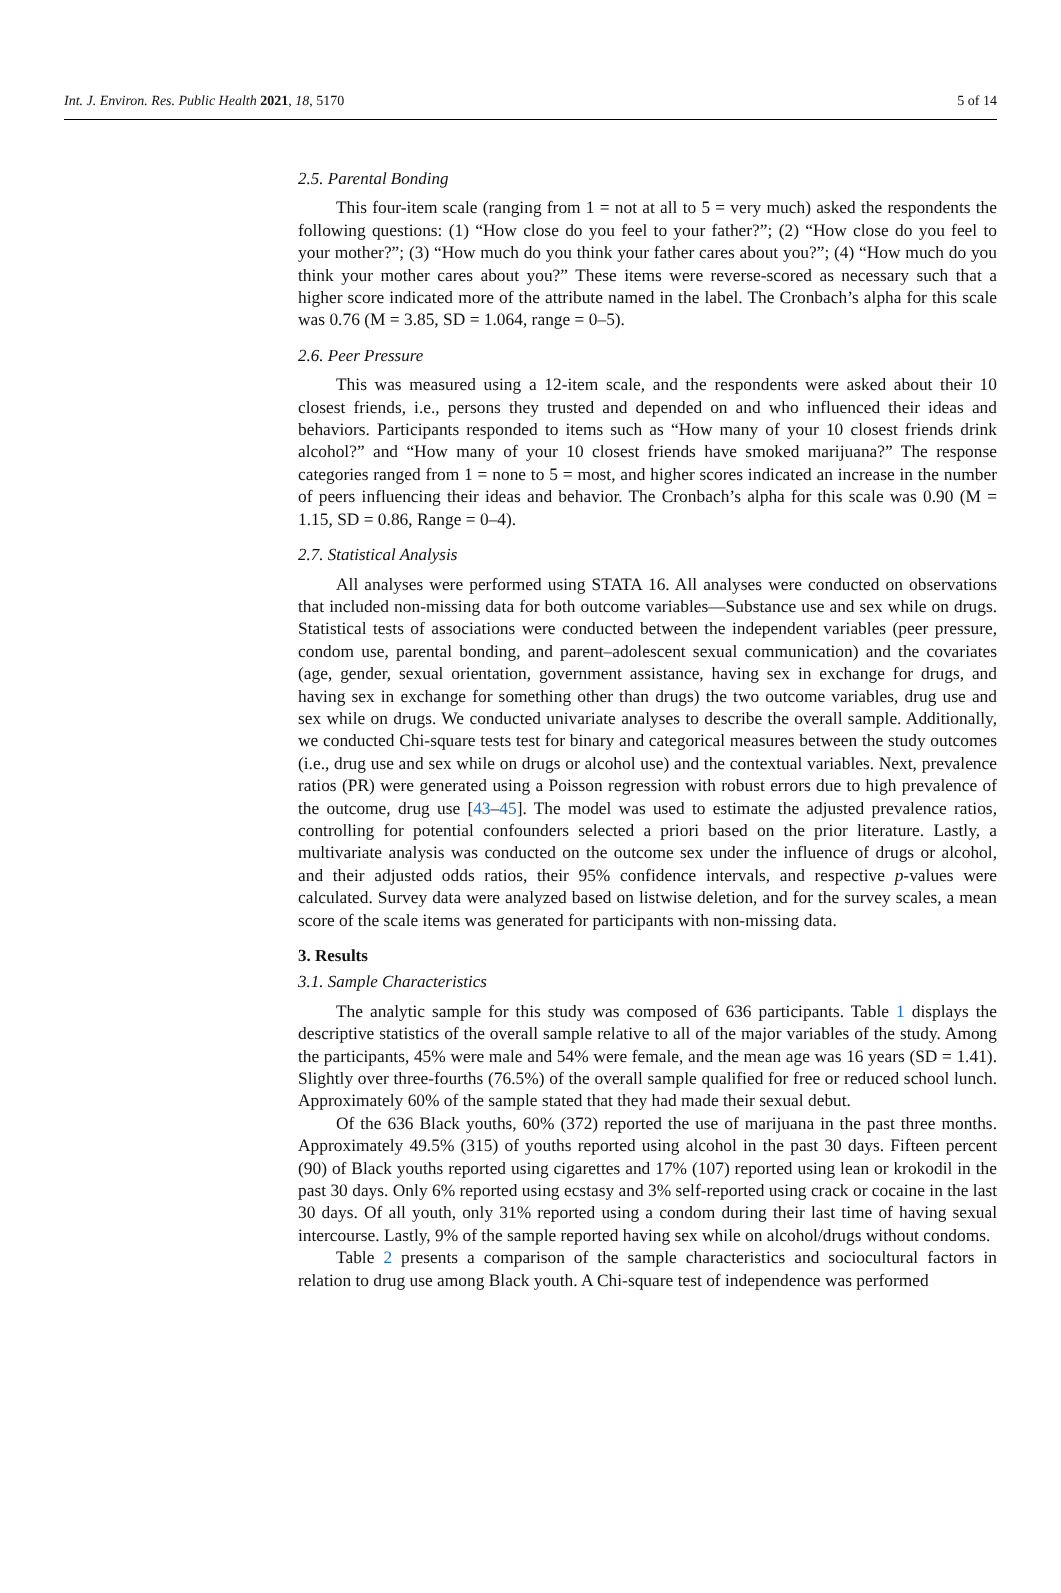Int. J. Environ. Res. Public Health 2021, 18, 5170 5 of 14
2.5. Parental Bonding
This four-item scale (ranging from 1 = not at all to 5 = very much) asked the respondents the following questions: (1) “How close do you feel to your father?”; (2) “How close do you feel to your mother?”; (3) “How much do you think your father cares about you?”; (4) “How much do you think your mother cares about you?” These items were reverse-scored as necessary such that a higher score indicated more of the attribute named in the label. The Cronbach’s alpha for this scale was 0.76 (M = 3.85, SD = 1.064, range = 0–5).
2.6. Peer Pressure
This was measured using a 12-item scale, and the respondents were asked about their 10 closest friends, i.e., persons they trusted and depended on and who influenced their ideas and behaviors. Participants responded to items such as “How many of your 10 closest friends drink alcohol?” and “How many of your 10 closest friends have smoked marijuana?” The response categories ranged from 1 = none to 5 = most, and higher scores indicated an increase in the number of peers influencing their ideas and behavior. The Cronbach’s alpha for this scale was 0.90 (M = 1.15, SD = 0.86, Range = 0–4).
2.7. Statistical Analysis
All analyses were performed using STATA 16. All analyses were conducted on observations that included non-missing data for both outcome variables—Substance use and sex while on drugs. Statistical tests of associations were conducted between the independent variables (peer pressure, condom use, parental bonding, and parent–adolescent sexual communication) and the covariates (age, gender, sexual orientation, government assistance, having sex in exchange for drugs, and having sex in exchange for something other than drugs) the two outcome variables, drug use and sex while on drugs. We conducted univariate analyses to describe the overall sample. Additionally, we conducted Chi-square tests test for binary and categorical measures between the study outcomes (i.e., drug use and sex while on drugs or alcohol use) and the contextual variables. Next, prevalence ratios (PR) were generated using a Poisson regression with robust errors due to high prevalence of the outcome, drug use [43–45]. The model was used to estimate the adjusted prevalence ratios, controlling for potential confounders selected a priori based on the prior literature. Lastly, a multivariate analysis was conducted on the outcome sex under the influence of drugs or alcohol, and their adjusted odds ratios, their 95% confidence intervals, and respective p-values were calculated. Survey data were analyzed based on listwise deletion, and for the survey scales, a mean score of the scale items was generated for participants with non-missing data.
3. Results
3.1. Sample Characteristics
The analytic sample for this study was composed of 636 participants. Table 1 displays the descriptive statistics of the overall sample relative to all of the major variables of the study. Among the participants, 45% were male and 54% were female, and the mean age was 16 years (SD = 1.41). Slightly over three-fourths (76.5%) of the overall sample qualified for free or reduced school lunch. Approximately 60% of the sample stated that they had made their sexual debut.
Of the 636 Black youths, 60% (372) reported the use of marijuana in the past three months. Approximately 49.5% (315) of youths reported using alcohol in the past 30 days. Fifteen percent (90) of Black youths reported using cigarettes and 17% (107) reported using lean or krokodil in the past 30 days. Only 6% reported using ecstasy and 3% self-reported using crack or cocaine in the last 30 days. Of all youth, only 31% reported using a condom during their last time of having sexual intercourse. Lastly, 9% of the sample reported having sex while on alcohol/drugs without condoms.
Table 2 presents a comparison of the sample characteristics and sociocultural factors in relation to drug use among Black youth. A Chi-square test of independence was performed